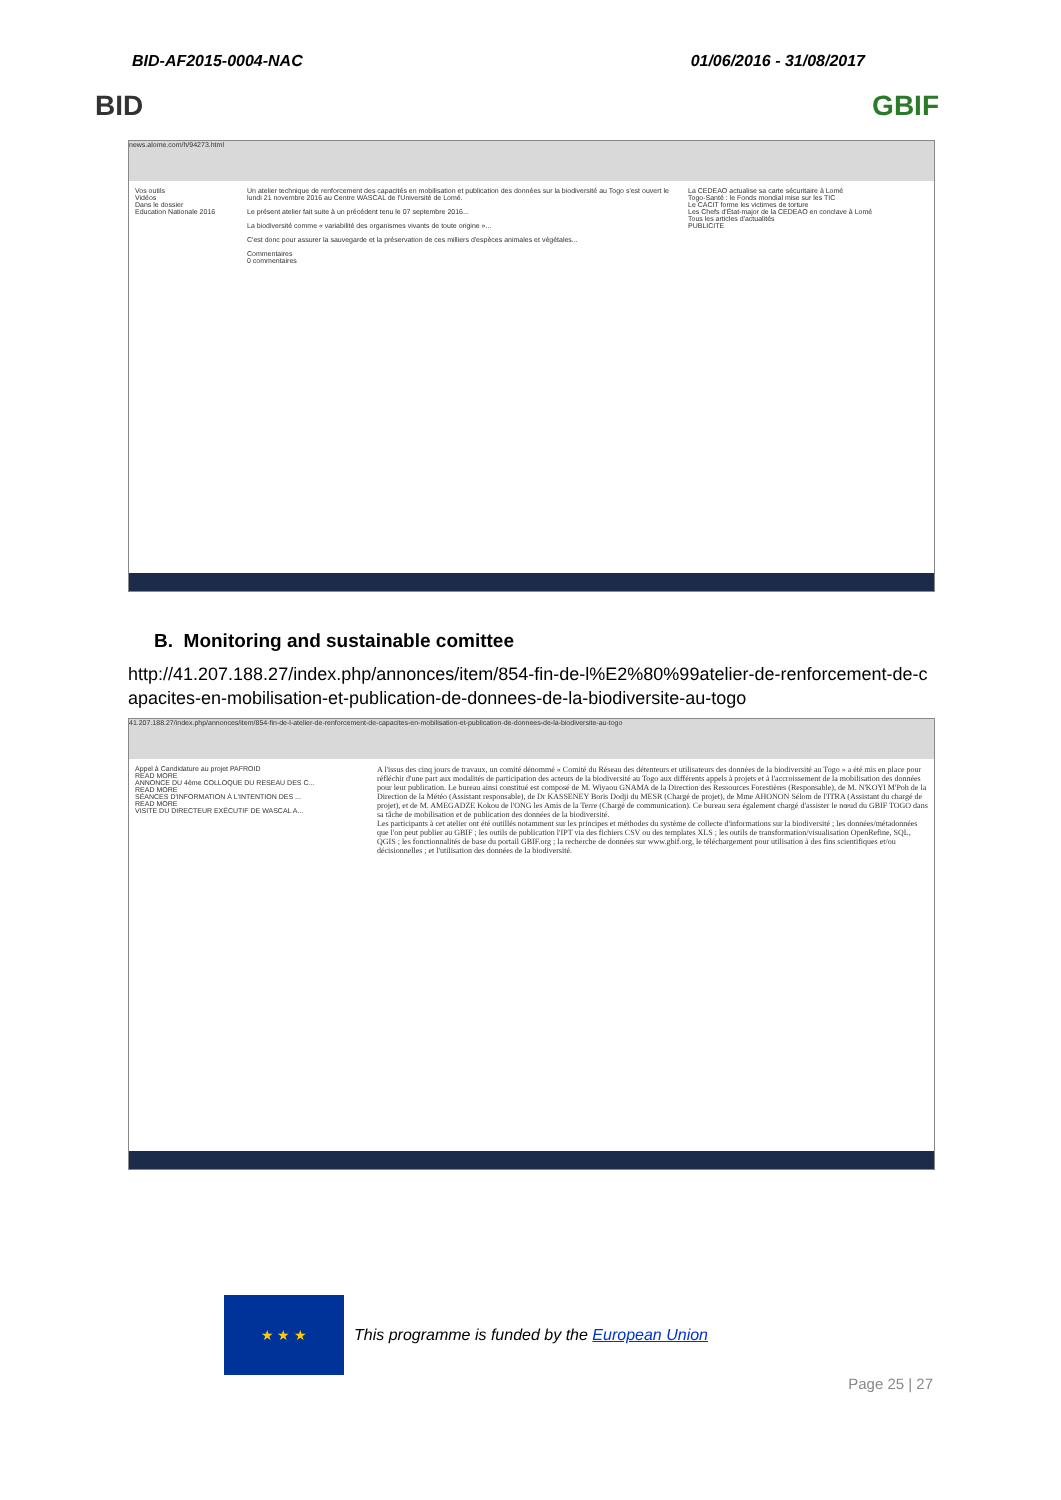BID-AF2015-0004-NAC 01/06/2016 - 31/08/2017
BID GBIF
news.alome.com/h/94273.html
Vos outils
Vidéos
Dans le dossier
Education Nationale 2016
Un atelier technique de renforcement des capacités en mobilisation et publication des données sur la biodiversité au Togo s'est ouvert le lundi 21 novembre 2016 au Centre WASCAL de l'Université de Lomé.
Le présent atelier fait suite à un précédent tenu le 07 septembre 2016...
La biodiversité comme « variabilité des organismes vivants de toute origine »...
C'est donc pour assurer la sauvegarde et la préservation de ces milliers d'espèces animales et végétales...
Commentaires
0 commentaires
La CEDEAO actualise sa carte sécuritaire à Lomé
Togo-Santé : le Fonds mondial mise sur les TIC
Le CACIT forme les victimes de torture
Les Chefs d'État-major de la CEDEAO en conclave à Lomé
Tous les articles d'actualités
PUBLICITE
B. Monitoring and sustainable comittee
http://41.207.188.27/index.php/annonces/item/854-fin-de-l%E2%80%99atelier-de-renforcement-de-capacites-en-mobilisation-et-publication-de-donnees-de-la-biodiversite-au-togo
41.207.188.27/index.php/annonces/item/854-fin-de-l-atelier-de-renforcement-de-capacites-en-mobilisation-et-publication-de-donnees-de-la-biodiversite-au-togo
Appel à Candidature au projet PAFROID
READ MORE
ANNONCE DU 4ème COLLOQUE DU RESEAU DES C...
READ MORE
SÉANCES D'INFORMATION À L'INTENTION DES ...
READ MORE
VISITE DU DIRECTEUR EXÉCUTIF DE WASCAL A...
A l'issus des cinq jours de travaux, un comité dénommé « Comité du Réseau des détenteurs et utilisateurs des données de la biodiversité au Togo » a été mis en place pour réfléchir d'une part aux modalités de participation des acteurs de la biodiversité au Togo aux différents appels à projets et à l'accroissement de la mobilisation des données pour leur publication. Le bureau ainsi constitué est composé de M. Wiyaou GNAMA de la Direction des Ressources Forestières (Responsable), de M. N'KOYI M'Poh de la Direction de la Météo (Assistant responsable), de Dr KASSENEY Boris Dodji du MESR (Chargé de projet), de Mme AHONON Sélom de l'ITRA (Assistant du chargé de projet), et de M. AMEGADZE Kokou de l'ONG les Amis de la Terre (Chargé de communication). Ce bureau sera également chargé d'assister le nœud du GBIF TOGO dans sa tâche de mobilisation et de publication des données de la biodiversité.
Les participants à cet atelier ont été outillés notamment sur les principes et méthodes du système de collecte d'informations sur la biodiversité ; les données/métadonnées que l'on peut publier au GBIF ; les outils de publication l'IPT via des fichiers CSV ou des templates XLS ; les outils de transformation/visualisation OpenRefine, SQL, QGIS ; les fonctionnalités de base du portail GBIF.org ; la recherche de données sur www.gbif.org, le téléchargement pour utilisation à des fins scientifiques et/ou décisionnelles ; et l'utilisation des données de la biodiversité.
★ ★ ★
This programme is funded by the European Union
Page 25 | 27